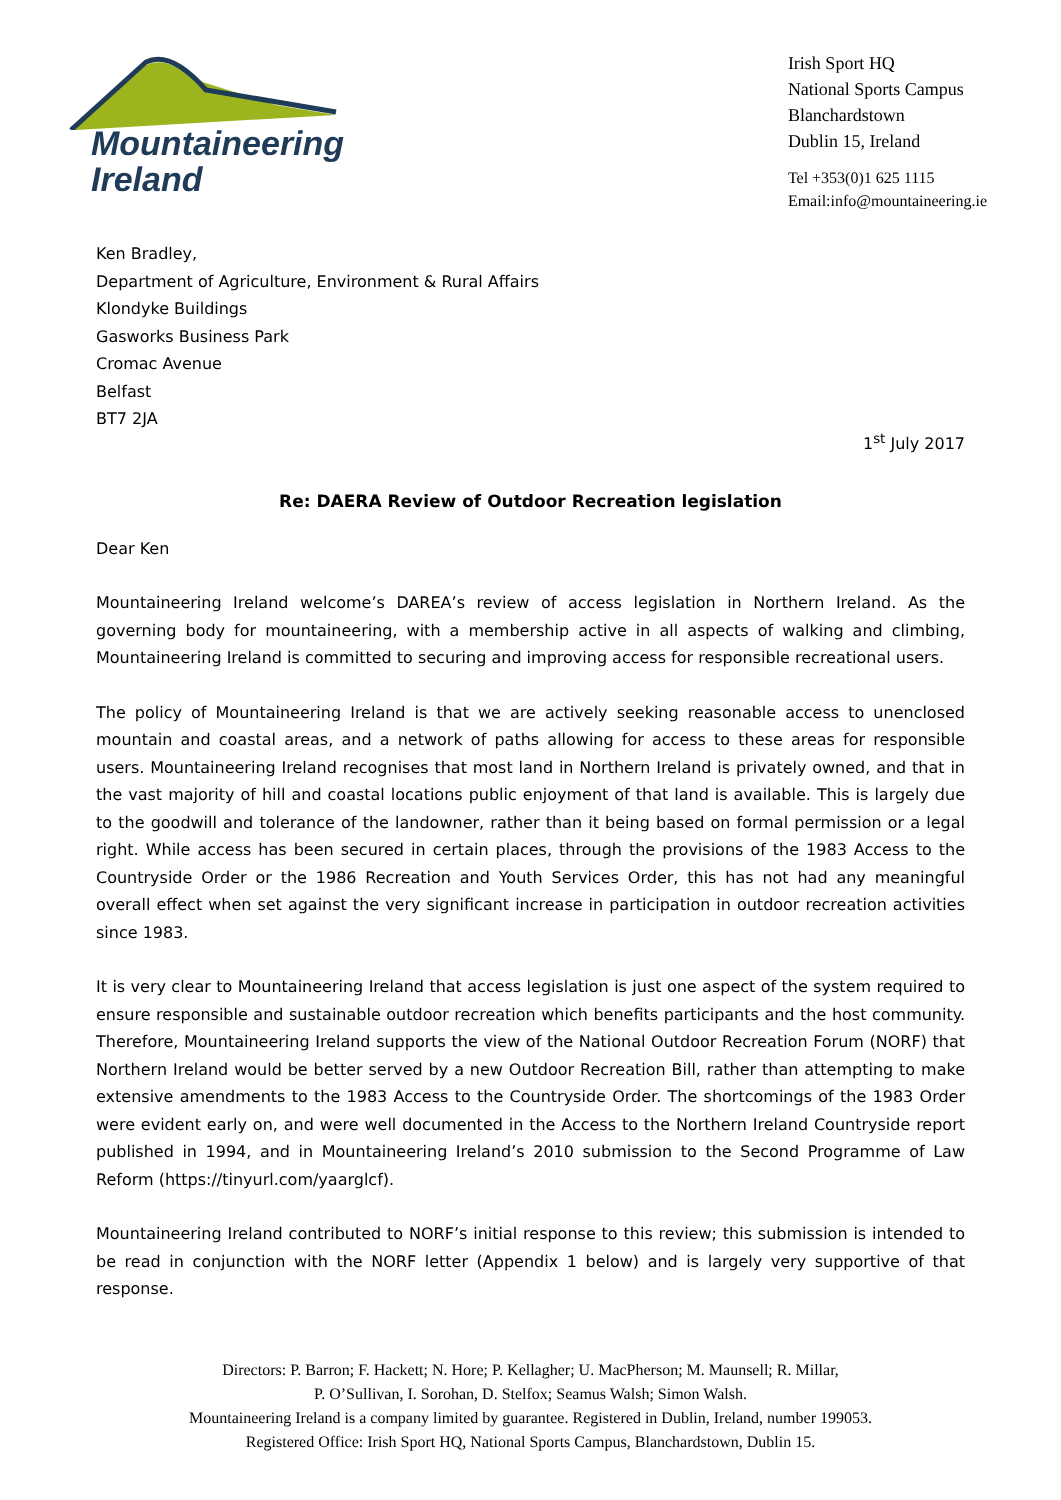Mountaineering
Ireland
Irish Sport HQ
National Sports Campus
Blanchardstown
Dublin 15, Ireland
Tel +353(0)1 625 1115
Email:info@mountaineering.ie
Ken Bradley,
Department of Agriculture, Environment & Rural Affairs
Klondyke Buildings
Gasworks Business Park
Cromac Avenue
Belfast
BT7 2JA
1<sup>st</sup> July 2017
Re: DAERA Review of Outdoor Recreation legislation
Dear Ken
Mountaineering Ireland welcome’s DAREA’s review of access legislation in Northern Ireland. As the governing body for mountaineering, with a membership active in all aspects of walking and climbing, Mountaineering Ireland is committed to securing and improving access for responsible recreational users.
The policy of Mountaineering Ireland is that we are actively seeking reasonable access to unenclosed mountain and coastal areas, and a network of paths allowing for access to these areas for responsible users. Mountaineering Ireland recognises that most land in Northern Ireland is privately owned, and that in the vast majority of hill and coastal locations public enjoyment of that land is available. This is largely due to the goodwill and tolerance of the landowner, rather than it being based on formal permission or a legal right. While access has been secured in certain places, through the provisions of the 1983 Access to the Countryside Order or the 1986 Recreation and Youth Services Order, this has not had any meaningful overall effect when set against the very significant increase in participation in outdoor recreation activities since 1983.
It is very clear to Mountaineering Ireland that access legislation is just one aspect of the system required to ensure responsible and sustainable outdoor recreation which benefits participants and the host community. Therefore, Mountaineering Ireland supports the view of the National Outdoor Recreation Forum (NORF) that Northern Ireland would be better served by a new Outdoor Recreation Bill, rather than attempting to make extensive amendments to the 1983 Access to the Countryside Order. The shortcomings of the 1983 Order were evident early on, and were well documented in the Access to the Northern Ireland Countryside report published in 1994, and in Mountaineering Ireland’s 2010 submission to the Second Programme of Law Reform (https://tinyurl.com/yaarglcf).
Mountaineering Ireland contributed to NORF’s initial response to this review; this submission is intended to be read in conjunction with the NORF letter (Appendix 1 below) and is largely very supportive of that response.
Directors: P. Barron; F. Hackett; N. Hore; P. Kellagher; U. MacPherson; M. Maunsell; R. Millar,
P. O’Sullivan, I. Sorohan, D. Stelfox; Seamus Walsh; Simon Walsh.
Mountaineering Ireland is a company limited by guarantee. Registered in Dublin, Ireland, number 199053.
Registered Office: Irish Sport HQ, National Sports Campus, Blanchardstown, Dublin 15.